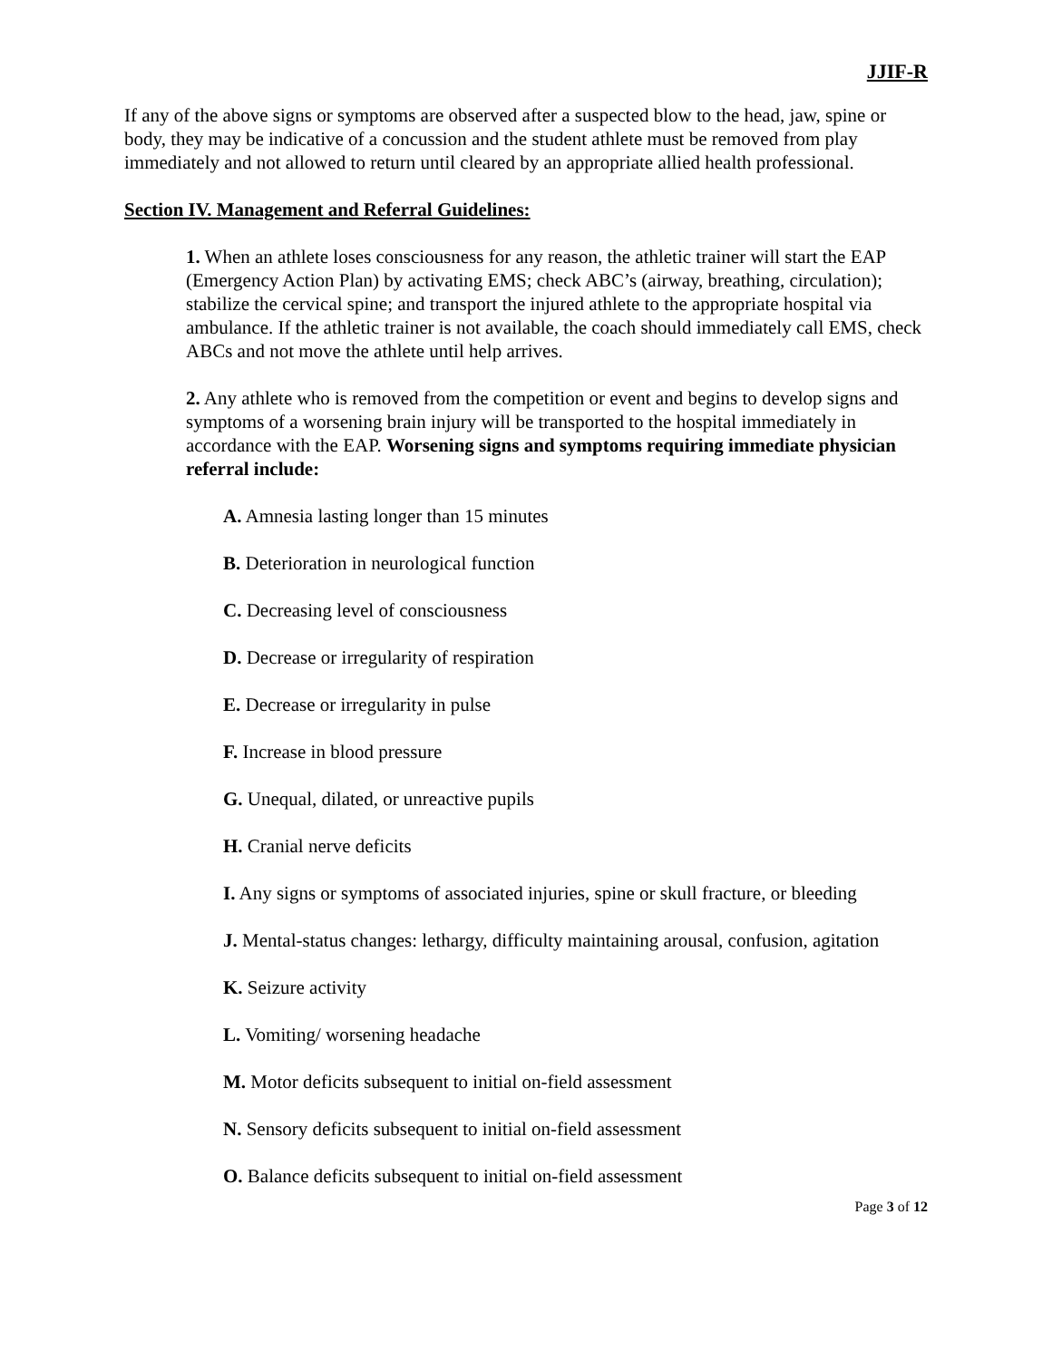JJIF-R
If any of the above signs or symptoms are observed after a suspected blow to the head, jaw, spine or body, they may be indicative of a concussion and the student athlete must be removed from play immediately and not allowed to return until cleared by an appropriate allied health professional.
Section IV. Management and Referral Guidelines:
1. When an athlete loses consciousness for any reason, the athletic trainer will start the EAP (Emergency Action Plan) by activating EMS; check ABC’s (airway, breathing, circulation); stabilize the cervical spine; and transport the injured athlete to the appropriate hospital via ambulance. If the athletic trainer is not available, the coach should immediately call EMS, check ABCs and not move the athlete until help arrives.
2. Any athlete who is removed from the competition or event and begins to develop signs and symptoms of a worsening brain injury will be transported to the hospital immediately in accordance with the EAP. Worsening signs and symptoms requiring immediate physician referral include:
A. Amnesia lasting longer than 15 minutes
B. Deterioration in neurological function
C. Decreasing level of consciousness
D. Decrease or irregularity of respiration
E. Decrease or irregularity in pulse
F. Increase in blood pressure
G. Unequal, dilated, or unreactive pupils
H. Cranial nerve deficits
I. Any signs or symptoms of associated injuries, spine or skull fracture, or bleeding
J. Mental-status changes: lethargy, difficulty maintaining arousal, confusion, agitation
K. Seizure activity
L. Vomiting/ worsening headache
M. Motor deficits subsequent to initial on-field assessment
N. Sensory deficits subsequent to initial on-field assessment
O. Balance deficits subsequent to initial on-field assessment
Page 3 of 12